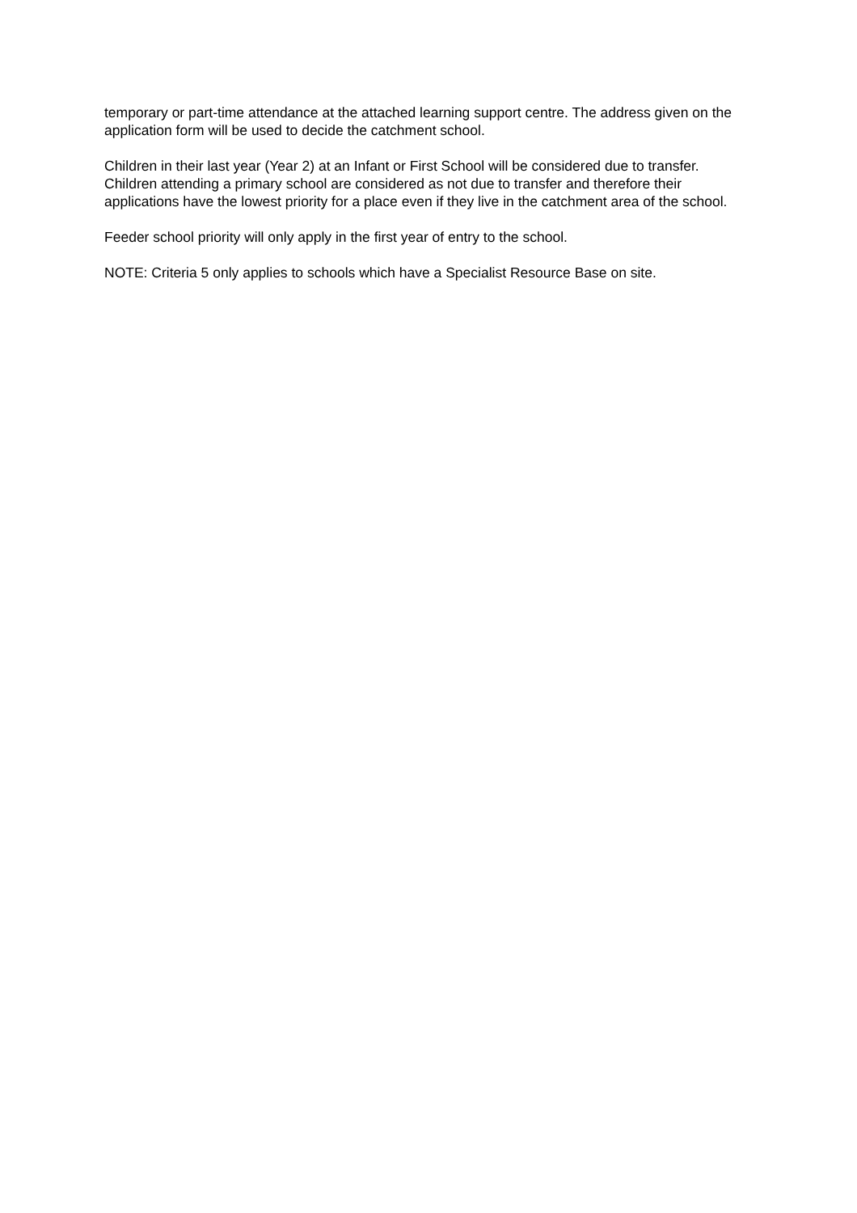temporary or part-time attendance at the attached learning support centre. The address given on the application form will be used to decide the catchment school.
Children in their last year (Year 2) at an Infant or First School will be considered due to transfer. Children attending a primary school are considered as not due to transfer and therefore their applications have the lowest priority for a place even if they live in the catchment area of the school.
Feeder school priority will only apply in the first year of entry to the school.
NOTE: Criteria 5 only applies to schools which have a Specialist Resource Base on site.